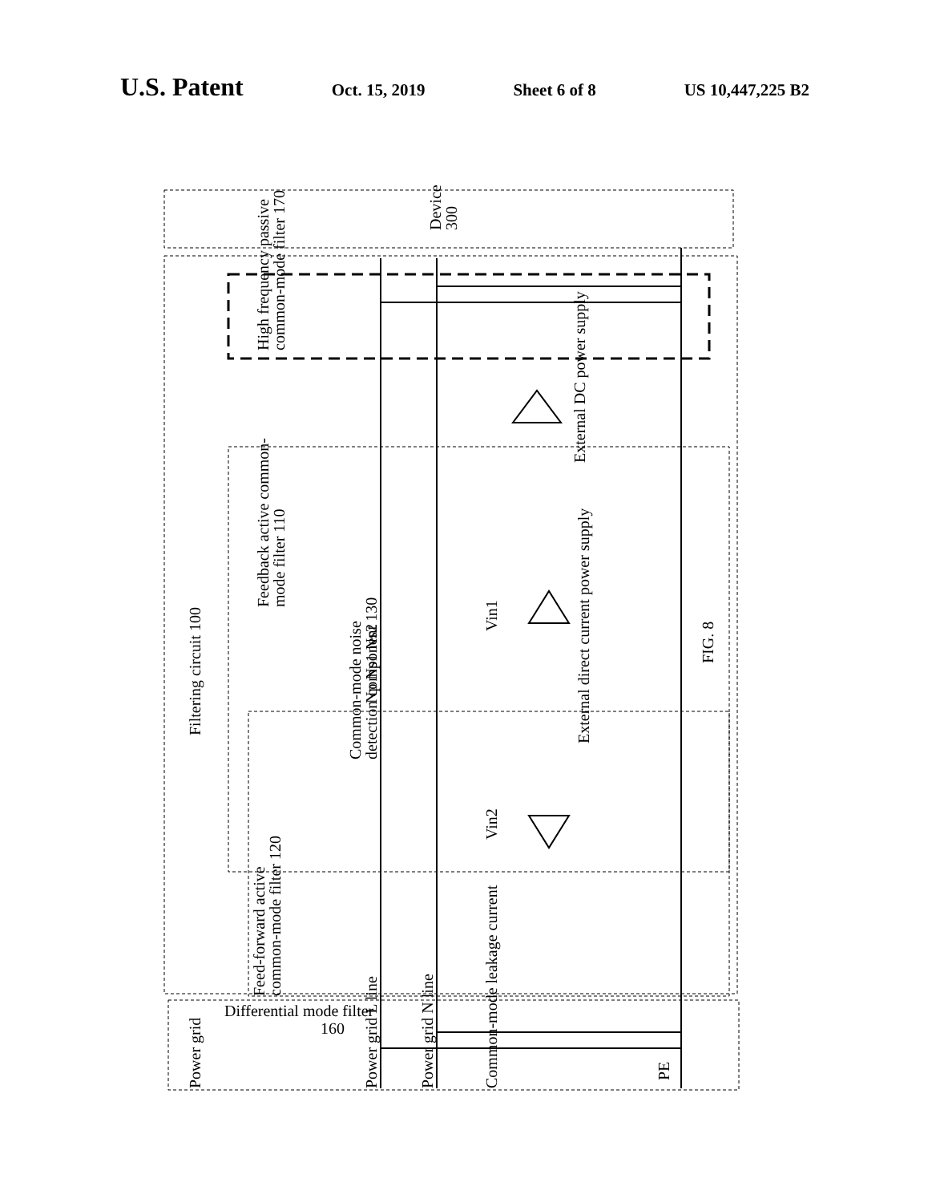U.S. Patent Oct. 15, 2019 Sheet 6 of 8 US 10,447,225 B2
Device
300
Filtering circuit 100
High frequency passive
common-mode filter 170
Feedback active common-
mode filter 110
Common-mode noise
detection component 130
Feed-forward active
common-mode filter 120
Differential mode filter
160
Power grid
Power grid L line
Power grid N line
Common-mode leakage current
PE
External DC power supply
External direct current power supply
Vin1
Vin2
Np Ns1 Ns2
FIG. 8